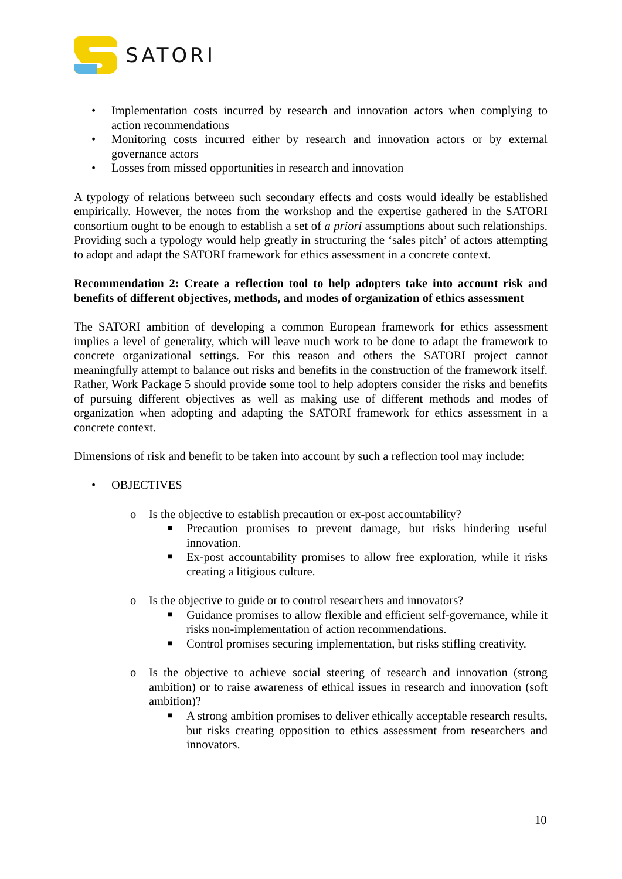SATORI
• Implementation costs incurred by research and innovation actors when complying to action recommendations
• Monitoring costs incurred either by research and innovation actors or by external governance actors
• Losses from missed opportunities in research and innovation
A typology of relations between such secondary effects and costs would ideally be established empirically. However, the notes from the workshop and the expertise gathered in the SATORI consortium ought to be enough to establish a set of a priori assumptions about such relationships. Providing such a typology would help greatly in structuring the ‘sales pitch’ of actors attempting to adopt and adapt the SATORI framework for ethics assessment in a concrete context.
Recommendation 2: Create a reflection tool to help adopters take into account risk and benefits of different objectives, methods, and modes of organization of ethics assessment
The SATORI ambition of developing a common European framework for ethics assessment implies a level of generality, which will leave much work to be done to adapt the framework to concrete organizational settings. For this reason and others the SATORI project cannot meaningfully attempt to balance out risks and benefits in the construction of the framework itself. Rather, Work Package 5 should provide some tool to help adopters consider the risks and benefits of pursuing different objectives as well as making use of different methods and modes of organization when adopting and adapting the SATORI framework for ethics assessment in a concrete context.
Dimensions of risk and benefit to be taken into account by such a reflection tool may include:
• OBJECTIVES
o Is the objective to establish precaution or ex-post accountability?
■ Precaution promises to prevent damage, but risks hindering useful innovation.
■ Ex-post accountability promises to allow free exploration, while it risks creating a litigious culture.
o Is the objective to guide or to control researchers and innovators?
■ Guidance promises to allow flexible and efficient self-governance, while it risks non-implementation of action recommendations.
■ Control promises securing implementation, but risks stifling creativity.
o Is the objective to achieve social steering of research and innovation (strong ambition) or to raise awareness of ethical issues in research and innovation (soft ambition)?
■ A strong ambition promises to deliver ethically acceptable research results, but risks creating opposition to ethics assessment from researchers and innovators.
10